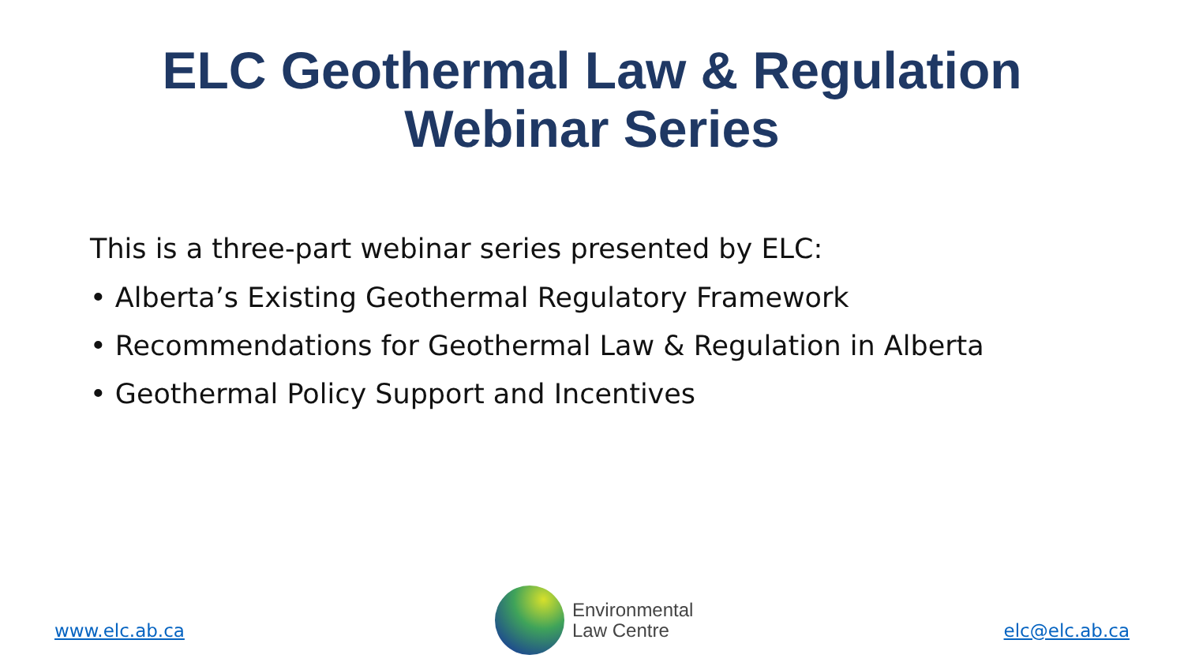ELC Geothermal Law & Regulation
Webinar Series
This is a three-part webinar series presented by ELC:
• Alberta’s Existing Geothermal Regulatory Framework
• Recommendations for Geothermal Law & Regulation in Alberta
• Geothermal Policy Support and Incentives
www.elc.ab.ca
Environmental
Law Centre
elc@elc.ab.ca